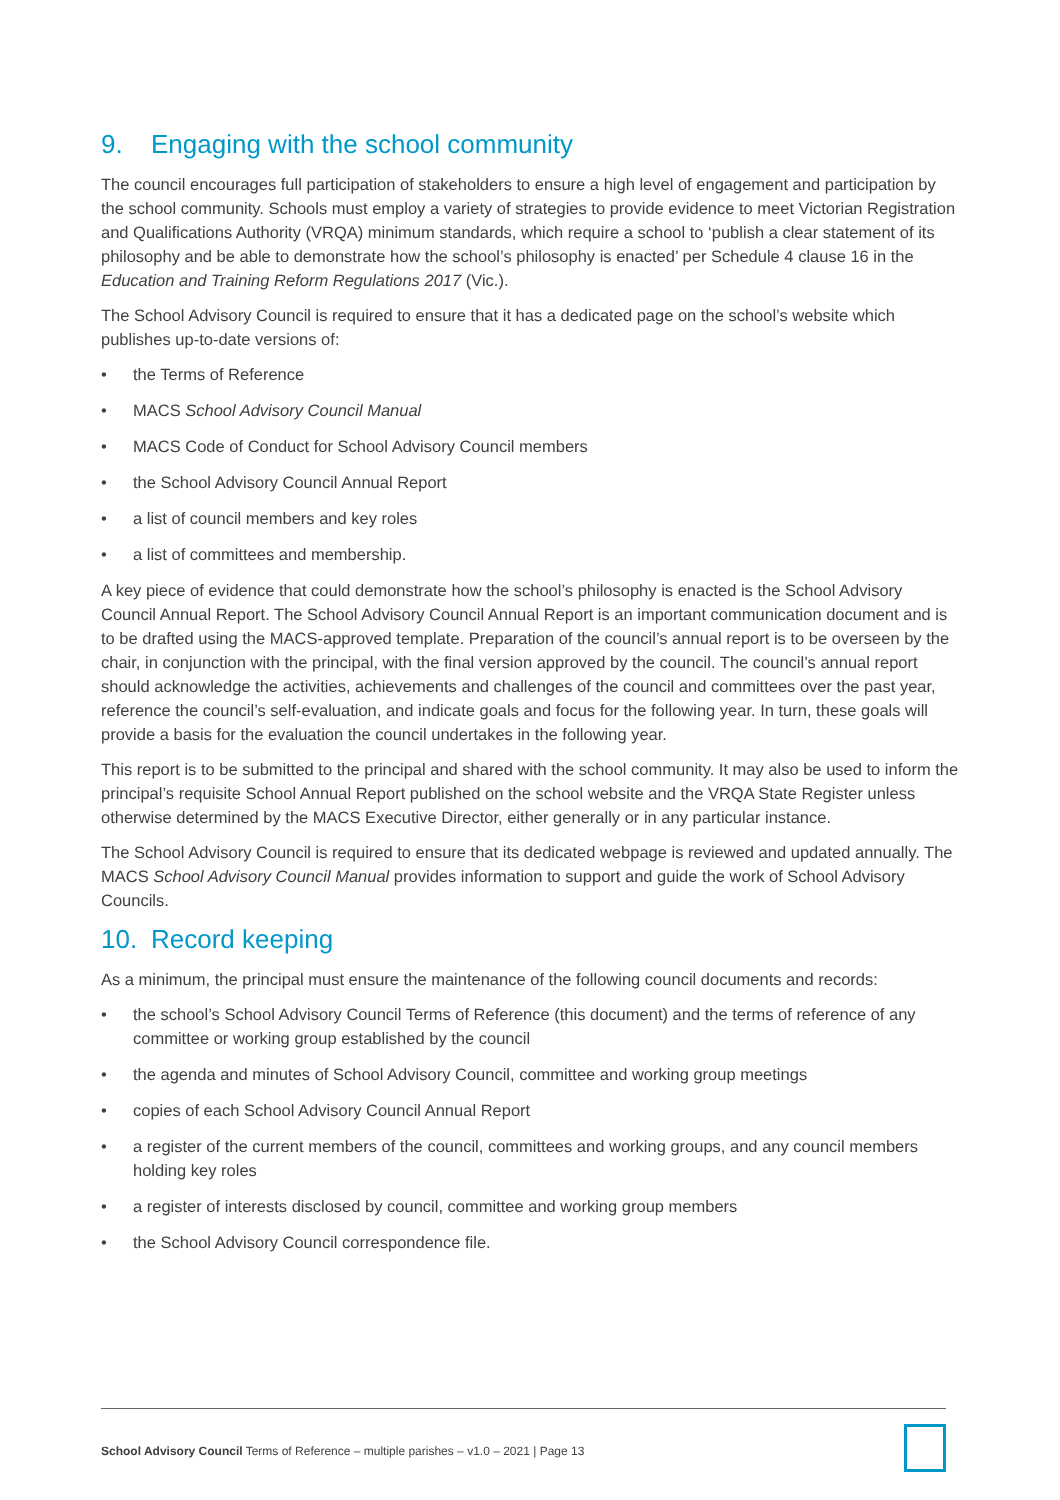9. Engaging with the school community
The council encourages full participation of stakeholders to ensure a high level of engagement and participation by the school community. Schools must employ a variety of strategies to provide evidence to meet Victorian Registration and Qualifications Authority (VRQA) minimum standards, which require a school to ‘publish a clear statement of its philosophy and be able to demonstrate how the school’s philosophy is enacted’ per Schedule 4 clause 16 in the Education and Training Reform Regulations 2017 (Vic.).
The School Advisory Council is required to ensure that it has a dedicated page on the school’s website which publishes up-to-date versions of:
• the Terms of Reference
• MACS School Advisory Council Manual
• MACS Code of Conduct for School Advisory Council members
• the School Advisory Council Annual Report
• a list of council members and key roles
• a list of committees and membership.
A key piece of evidence that could demonstrate how the school’s philosophy is enacted is the School Advisory Council Annual Report. The School Advisory Council Annual Report is an important communication document and is to be drafted using the MACS-approved template. Preparation of the council’s annual report is to be overseen by the chair, in conjunction with the principal, with the final version approved by the council. The council’s annual report should acknowledge the activities, achievements and challenges of the council and committees over the past year, reference the council’s self-evaluation, and indicate goals and focus for the following year. In turn, these goals will provide a basis for the evaluation the council undertakes in the following year.
This report is to be submitted to the principal and shared with the school community. It may also be used to inform the principal’s requisite School Annual Report published on the school website and the VRQA State Register unless otherwise determined by the MACS Executive Director, either generally or in any particular instance.
The School Advisory Council is required to ensure that its dedicated webpage is reviewed and updated annually. The MACS School Advisory Council Manual provides information to support and guide the work of School Advisory Councils.
10. Record keeping
As a minimum, the principal must ensure the maintenance of the following council documents and records:
• the school’s School Advisory Council Terms of Reference (this document) and the terms of reference of any committee or working group established by the council
• the agenda and minutes of School Advisory Council, committee and working group meetings
• copies of each School Advisory Council Annual Report
• a register of the current members of the council, committees and working groups, and any council members holding key roles
• a register of interests disclosed by council, committee and working group members
• the School Advisory Council correspondence file.
School Advisory Council Terms of Reference – multiple parishes – v1.0 – 2021 | Page 13